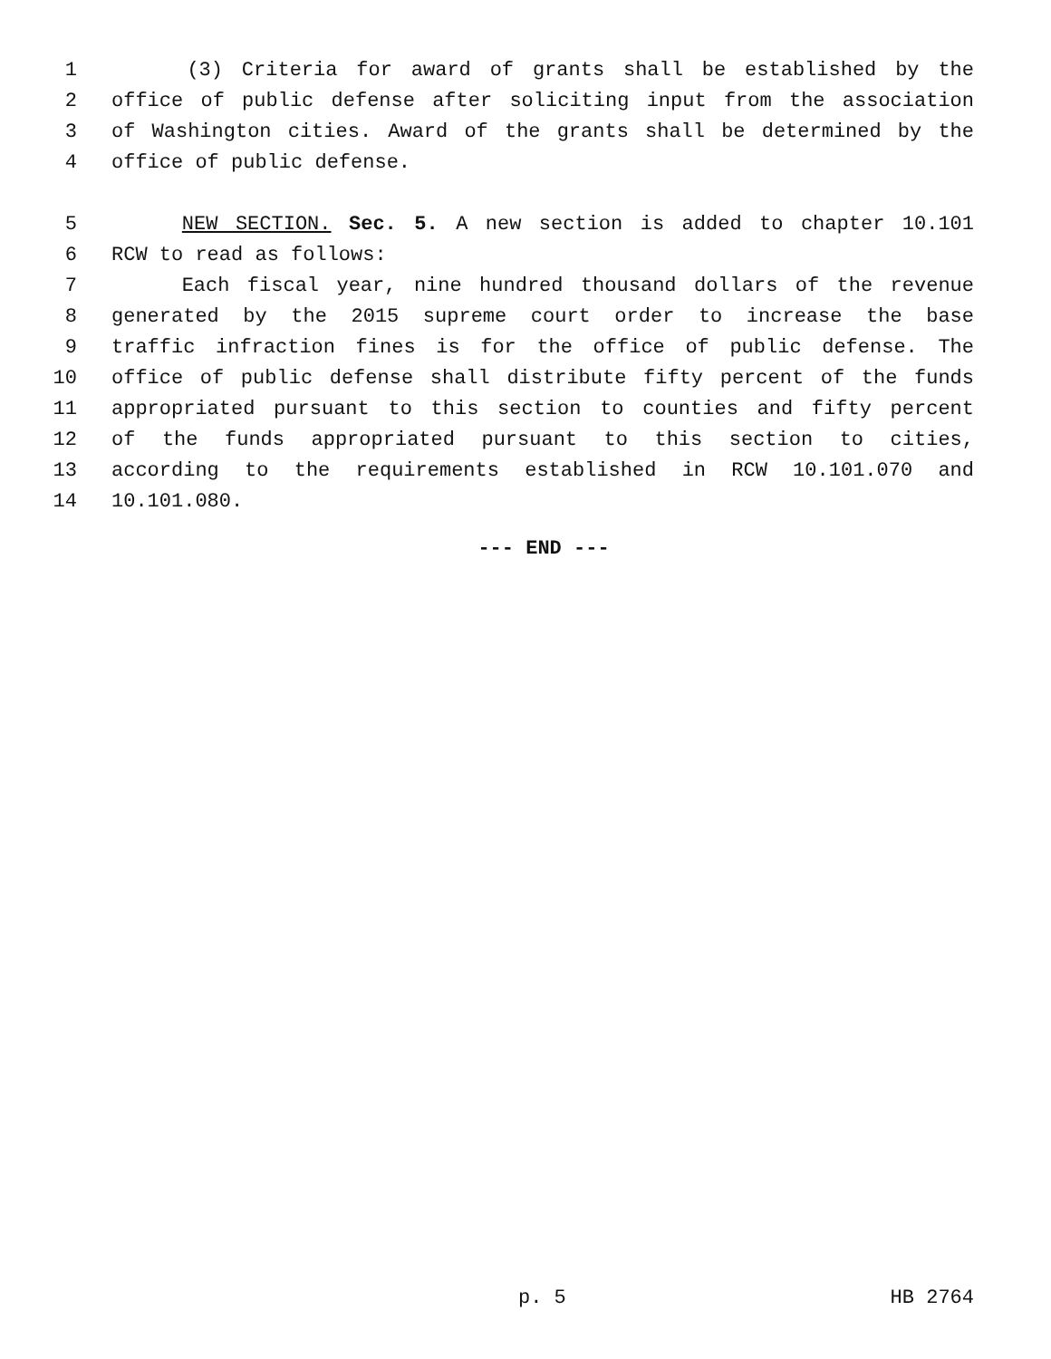1 (3) Criteria for award of grants shall be established by the
2 office of public defense after soliciting input from the association
3 of Washington cities. Award of the grants shall be determined by the
4 office of public defense.
5 NEW SECTION. Sec. 5. A new section is added to chapter 10.101
6 RCW to read as follows:
7 Each fiscal year, nine hundred thousand dollars of the revenue
8 generated by the 2015 supreme court order to increase the base
9 traffic infraction fines is for the office of public defense. The
10 office of public defense shall distribute fifty percent of the funds
11 appropriated pursuant to this section to counties and fifty percent
12 of the funds appropriated pursuant to this section to cities,
13 according to the requirements established in RCW 10.101.070 and
14 10.101.080.
--- END ---
p. 5 HB 2764